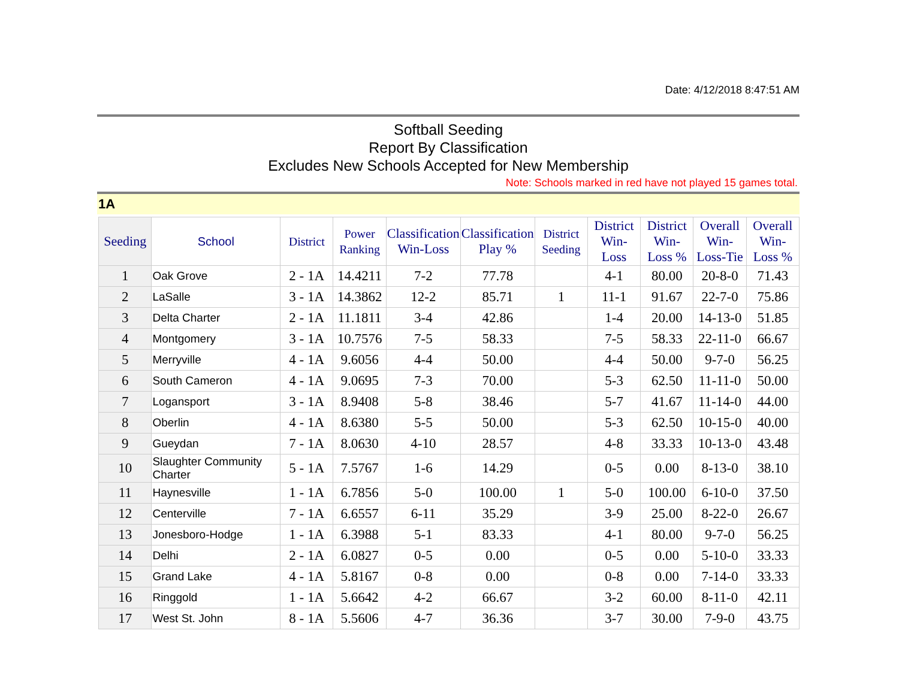Date: 4/12/2018 8:47:51 AM
Softball Seeding
Report By Classification
Excludes New Schools Accepted for New Membership
Note: Schools marked in red have not played 15 games total.
1A
| Seeding | School | District | Power Ranking | Classification Win-Loss | Classification Play % | District Seeding | District Win-Loss | District Win-Loss % | Overall Win-Loss-Tie | Overall Win-Loss % |
| --- | --- | --- | --- | --- | --- | --- | --- | --- | --- | --- |
| 1 | Oak Grove | 2 - 1A | 14.4211 | 7-2 | 77.78 | | 4-1 | 80.00 | 20-8-0 | 71.43 |
| 2 | LaSalle | 3 - 1A | 14.3862 | 12-2 | 85.71 | 1 | 11-1 | 91.67 | 22-7-0 | 75.86 |
| 3 | Delta Charter | 2 - 1A | 11.1811 | 3-4 | 42.86 | | 1-4 | 20.00 | 14-13-0 | 51.85 |
| 4 | Montgomery | 3 - 1A | 10.7576 | 7-5 | 58.33 | | 7-5 | 58.33 | 22-11-0 | 66.67 |
| 5 | Merryville | 4 - 1A | 9.6056 | 4-4 | 50.00 | | 4-4 | 50.00 | 9-7-0 | 56.25 |
| 6 | South Cameron | 4 - 1A | 9.0695 | 7-3 | 70.00 | | 5-3 | 62.50 | 11-11-0 | 50.00 |
| 7 | Logansport | 3 - 1A | 8.9408 | 5-8 | 38.46 | | 5-7 | 41.67 | 11-14-0 | 44.00 |
| 8 | Oberlin | 4 - 1A | 8.6380 | 5-5 | 50.00 | | 5-3 | 62.50 | 10-15-0 | 40.00 |
| 9 | Gueydan | 7 - 1A | 8.0630 | 4-10 | 28.57 | | 4-8 | 33.33 | 10-13-0 | 43.48 |
| 10 | Slaughter Community Charter | 5 - 1A | 7.5767 | 1-6 | 14.29 | | 0-5 | 0.00 | 8-13-0 | 38.10 |
| 11 | Haynesville | 1 - 1A | 6.7856 | 5-0 | 100.00 | 1 | 5-0 | 100.00 | 6-10-0 | 37.50 |
| 12 | Centerville | 7 - 1A | 6.6557 | 6-11 | 35.29 | | 3-9 | 25.00 | 8-22-0 | 26.67 |
| 13 | Jonesboro-Hodge | 1 - 1A | 6.3988 | 5-1 | 83.33 | | 4-1 | 80.00 | 9-7-0 | 56.25 |
| 14 | Delhi | 2 - 1A | 6.0827 | 0-5 | 0.00 | | 0-5 | 0.00 | 5-10-0 | 33.33 |
| 15 | Grand Lake | 4 - 1A | 5.8167 | 0-8 | 0.00 | | 0-8 | 0.00 | 7-14-0 | 33.33 |
| 16 | Ringgold | 1 - 1A | 5.6642 | 4-2 | 66.67 | | 3-2 | 60.00 | 8-11-0 | 42.11 |
| 17 | West St. John | 8 - 1A | 5.5606 | 4-7 | 36.36 | | 3-7 | 30.00 | 7-9-0 | 43.75 |